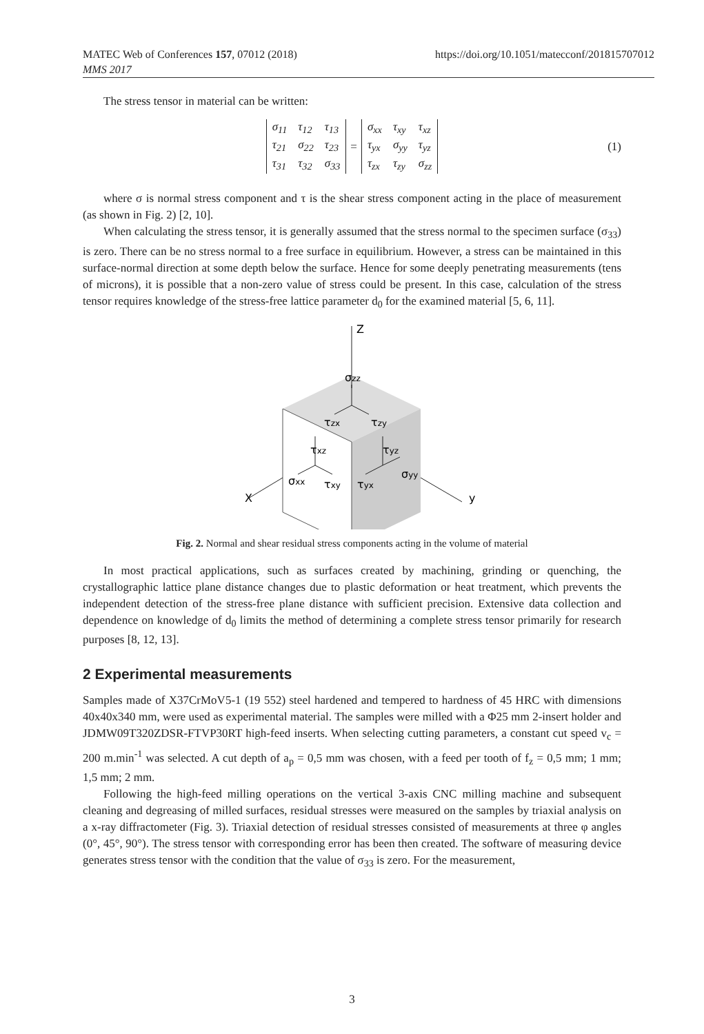MATEC Web of Conferences 157, 07012 (2018)
MMS 2017
https://doi.org/10.1051/matecconf/201815707012
The stress tensor in material can be written:
| σ<sub>11</sub> | τ<sub>12</sub> | τ<sub>13</sub> |
| τ<sub>21</sub> | σ<sub>22</sub> | τ<sub>23</sub> |
| τ<sub>31</sub> | τ<sub>32</sub> | σ<sub>33</sub> |
=
| σ<sub>xx</sub> | τ<sub>xy</sub> | τ<sub>xz</sub> |
| τ<sub>yx</sub> | σ<sub>yy</sub> | τ<sub>yz</sub> |
| τ<sub>zx</sub> | τ<sub>zy</sub> | σ<sub>zz</sub> |
(1)
where σ is normal stress component and τ is the shear stress component acting in the place of measurement (as shown in Fig. 2) [2, 10].
When calculating the stress tensor, it is generally assumed that the stress normal to the specimen surface (σ<sub>33</sub>) is zero. There can be no stress normal to a free surface in equilibrium. However, a stress can be maintained in this surface-normal direction at some depth below the surface. Hence for some deeply penetrating measurements (tens of microns), it is possible that a non-zero value of stress could be present. In this case, calculation of the stress tensor requires knowledge of the stress-free lattice parameter d<sub>0</sub> for the examined material [5, 6, 11].
Z
σzz
τzx
τzy
τxz
τyz
σxx
τxy
τyx
σyy
X
y
Fig. 2. Normal and shear residual stress components acting in the volume of material
In most practical applications, such as surfaces created by machining, grinding or quenching, the crystallographic lattice plane distance changes due to plastic deformation or heat treatment, which prevents the independent detection of the stress-free plane distance with sufficient precision. Extensive data collection and dependence on knowledge of d<sub>0</sub> limits the method of determining a complete stress tensor primarily for research purposes [8, 12, 13].
2 Experimental measurements
Samples made of X37CrMoV5-1 (19 552) steel hardened and tempered to hardness of 45 HRC with dimensions 40x40x340 mm, were used as experimental material. The samples were milled with a Φ25 mm 2-insert holder and JDMW09T320ZDSR-FTVP30RT high-feed inserts. When selecting cutting parameters, a constant cut speed v<sub>c</sub> = 200 m.min<sup>-1</sup> was selected. A cut depth of a<sub>p</sub> = 0,5 mm was chosen, with a feed per tooth of f<sub>z</sub> = 0,5 mm; 1 mm; 1,5 mm; 2 mm.
Following the high-feed milling operations on the vertical 3-axis CNC milling machine and subsequent cleaning and degreasing of milled surfaces, residual stresses were measured on the samples by triaxial analysis on a x-ray diffractometer (Fig. 3). Triaxial detection of residual stresses consisted of measurements at three φ angles (0°, 45°, 90°). The stress tensor with corresponding error has been then created. The software of measuring device generates stress tensor with the condition that the value of σ<sub>33</sub> is zero. For the measurement,
3